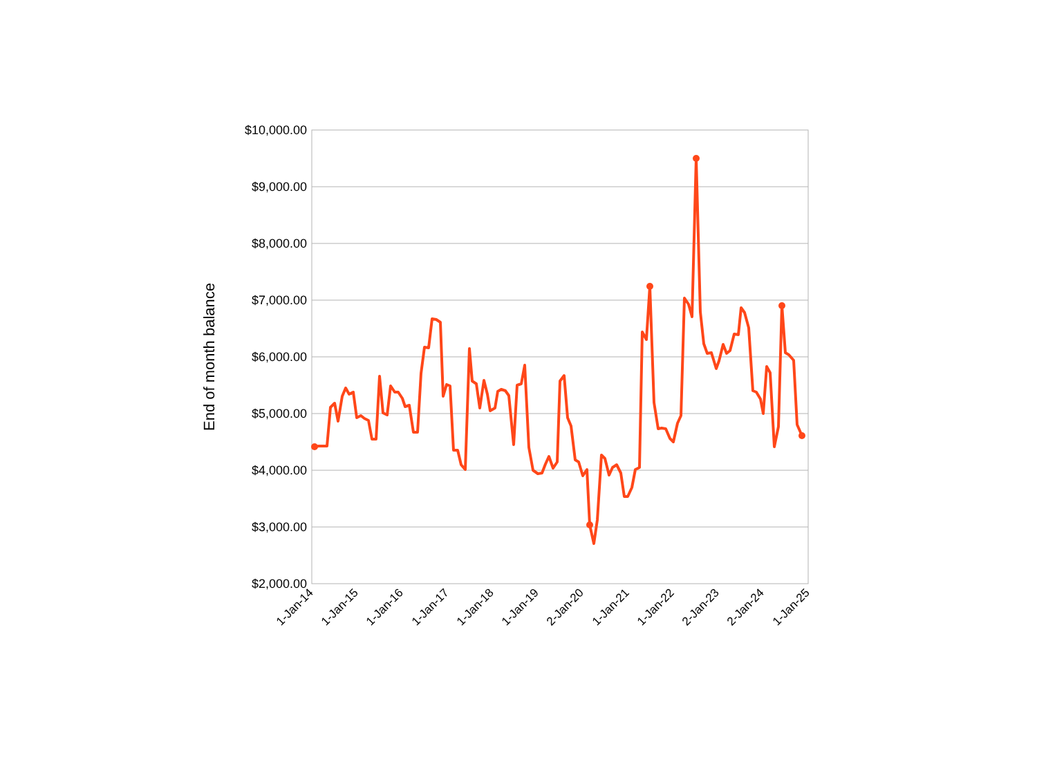$10,000.00
$9,000.00
$8,000.00
$7,000.00
$6,000.00
$5,000.00
$4,000.00
$3,000.00
$2,000.00
End of month balance
1-Jan-14
1-Jan-15
1-Jan-16
1-Jan-17
1-Jan-18
1-Jan-19
2-Jan-20
1-Jan-21
1-Jan-22
2-Jan-23
2-Jan-24
1-Jan-25